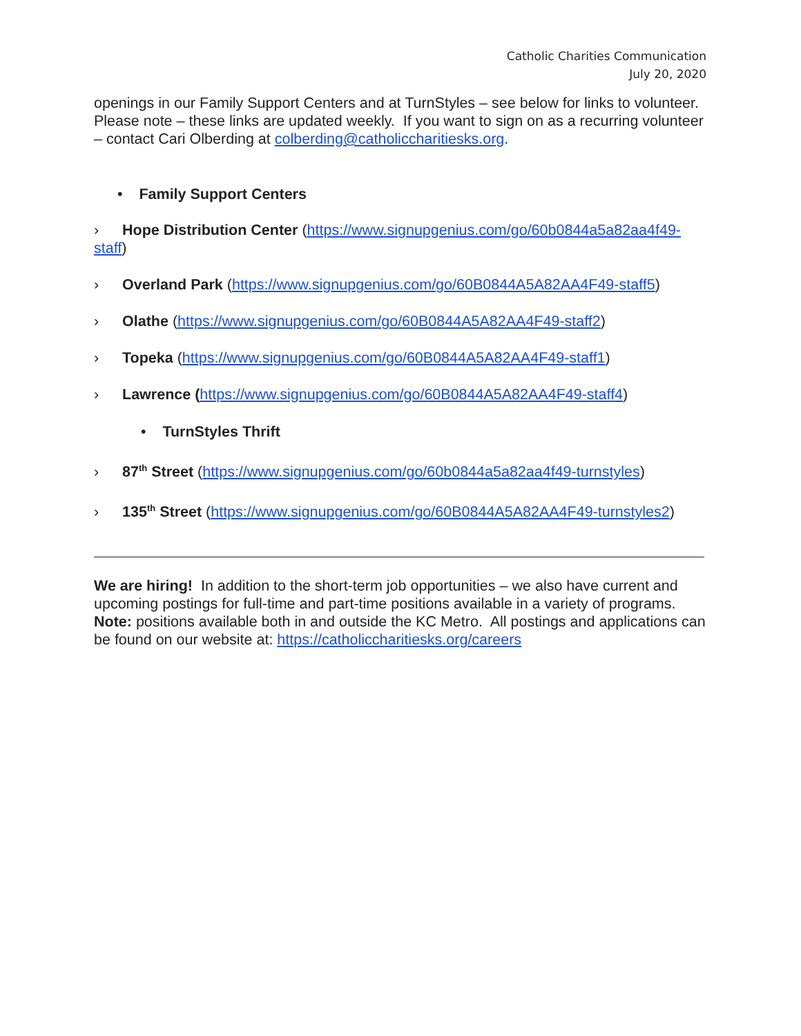Catholic Charities Communication
July 20, 2020
openings in our Family Support Centers and at TurnStyles – see below for links to volunteer. Please note – these links are updated weekly. If you want to sign on as a recurring volunteer – contact Cari Olberding at colberding@catholiccharitiesks.org.
• Family Support Centers
› Hope Distribution Center (https://www.signupgenius.com/go/60b0844a5a82aa4f49-staff)
› Overland Park (https://www.signupgenius.com/go/60B0844A5A82AA4F49-staff5)
› Olathe (https://www.signupgenius.com/go/60B0844A5A82AA4F49-staff2)
› Topeka (https://www.signupgenius.com/go/60B0844A5A82AA4F49-staff1)
› Lawrence (https://www.signupgenius.com/go/60B0844A5A82AA4F49-staff4)
• TurnStyles Thrift
› 87<sup>th</sup> Street (https://www.signupgenius.com/go/60b0844a5a82aa4f49-turnstyles)
› 135<sup>th</sup> Street (https://www.signupgenius.com/go/60B0844A5A82AA4F49-turnstyles2)
We are hiring! In addition to the short-term job opportunities – we also have current and upcoming postings for full-time and part-time positions available in a variety of programs. Note: positions available both in and outside the KC Metro. All postings and applications can be found on our website at: https://catholiccharitiesks.org/careers